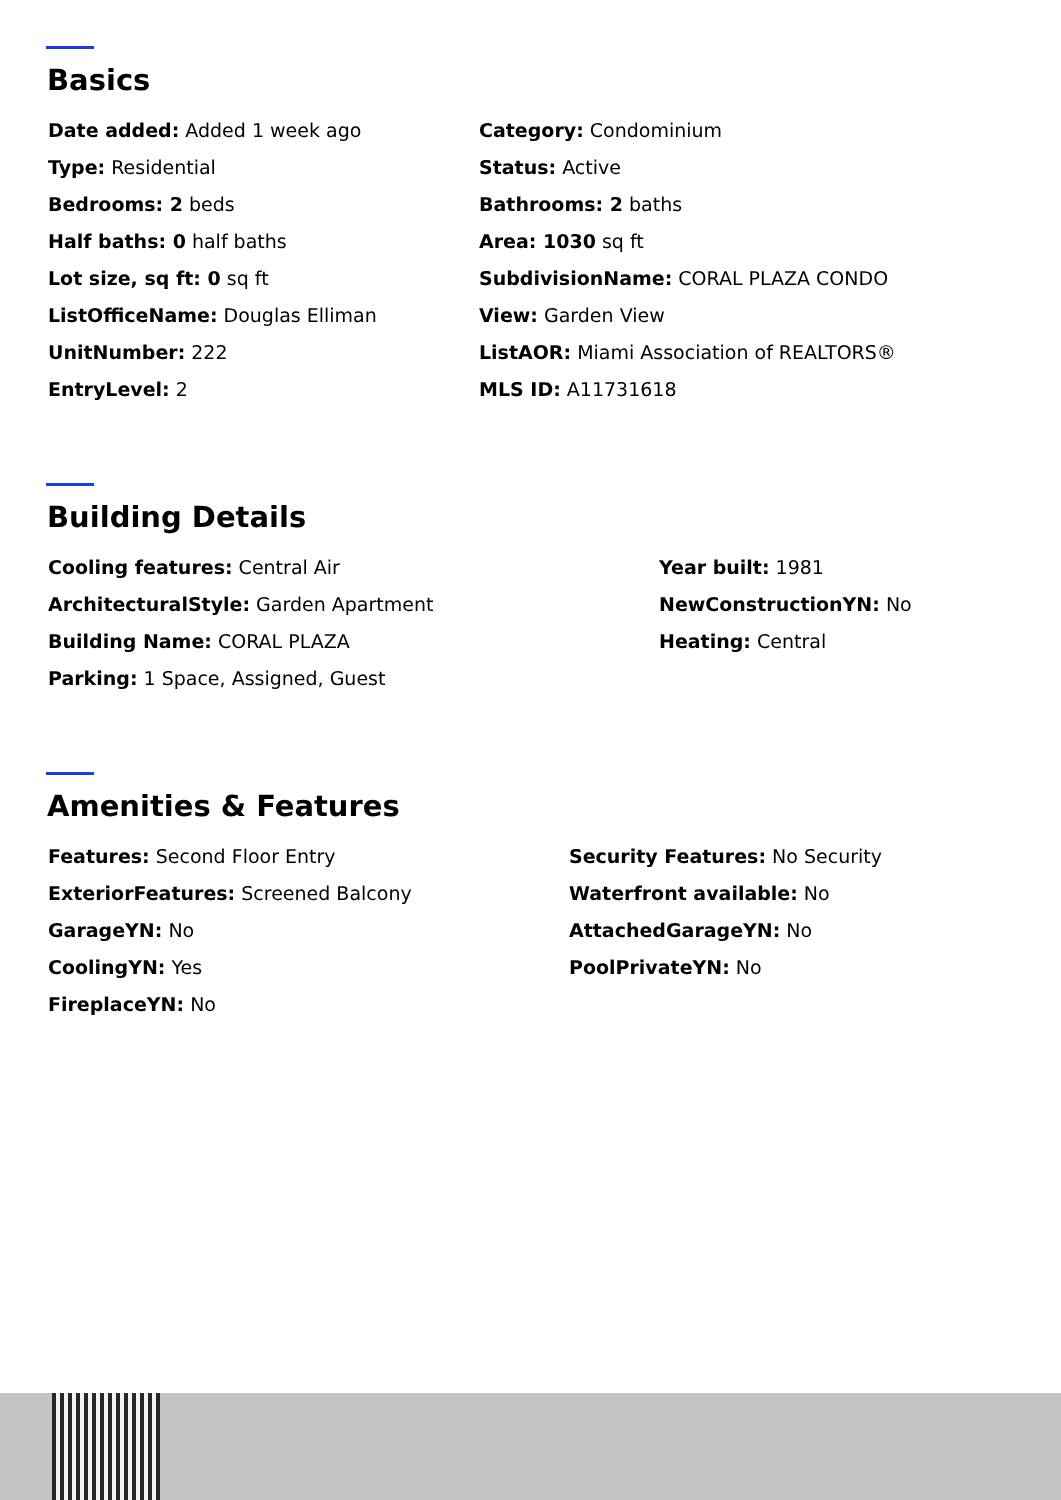Basics
Date added: Added 1 week ago
Type: Residential
Bedrooms: 2 beds
Half baths: 0 half baths
Lot size, sq ft: 0 sq ft
ListOfficeName: Douglas Elliman
UnitNumber: 222
EntryLevel: 2
Category: Condominium
Status: Active
Bathrooms: 2 baths
Area: 1030 sq ft
SubdivisionName: CORAL PLAZA CONDO
View: Garden View
ListAOR: Miami Association of REALTORS®
MLS ID: A11731618
Building Details
Cooling features: Central Air
ArchitecturalStyle: Garden Apartment
Building Name: CORAL PLAZA
Parking: 1 Space, Assigned, Guest
Year built: 1981
NewConstructionYN: No
Heating: Central
Amenities & Features
Features: Second Floor Entry
ExteriorFeatures: Screened Balcony
GarageYN: No
CoolingYN: Yes
FireplaceYN: No
Security Features: No Security
Waterfront available: No
AttachedGarageYN: No
PoolPrivateYN: No